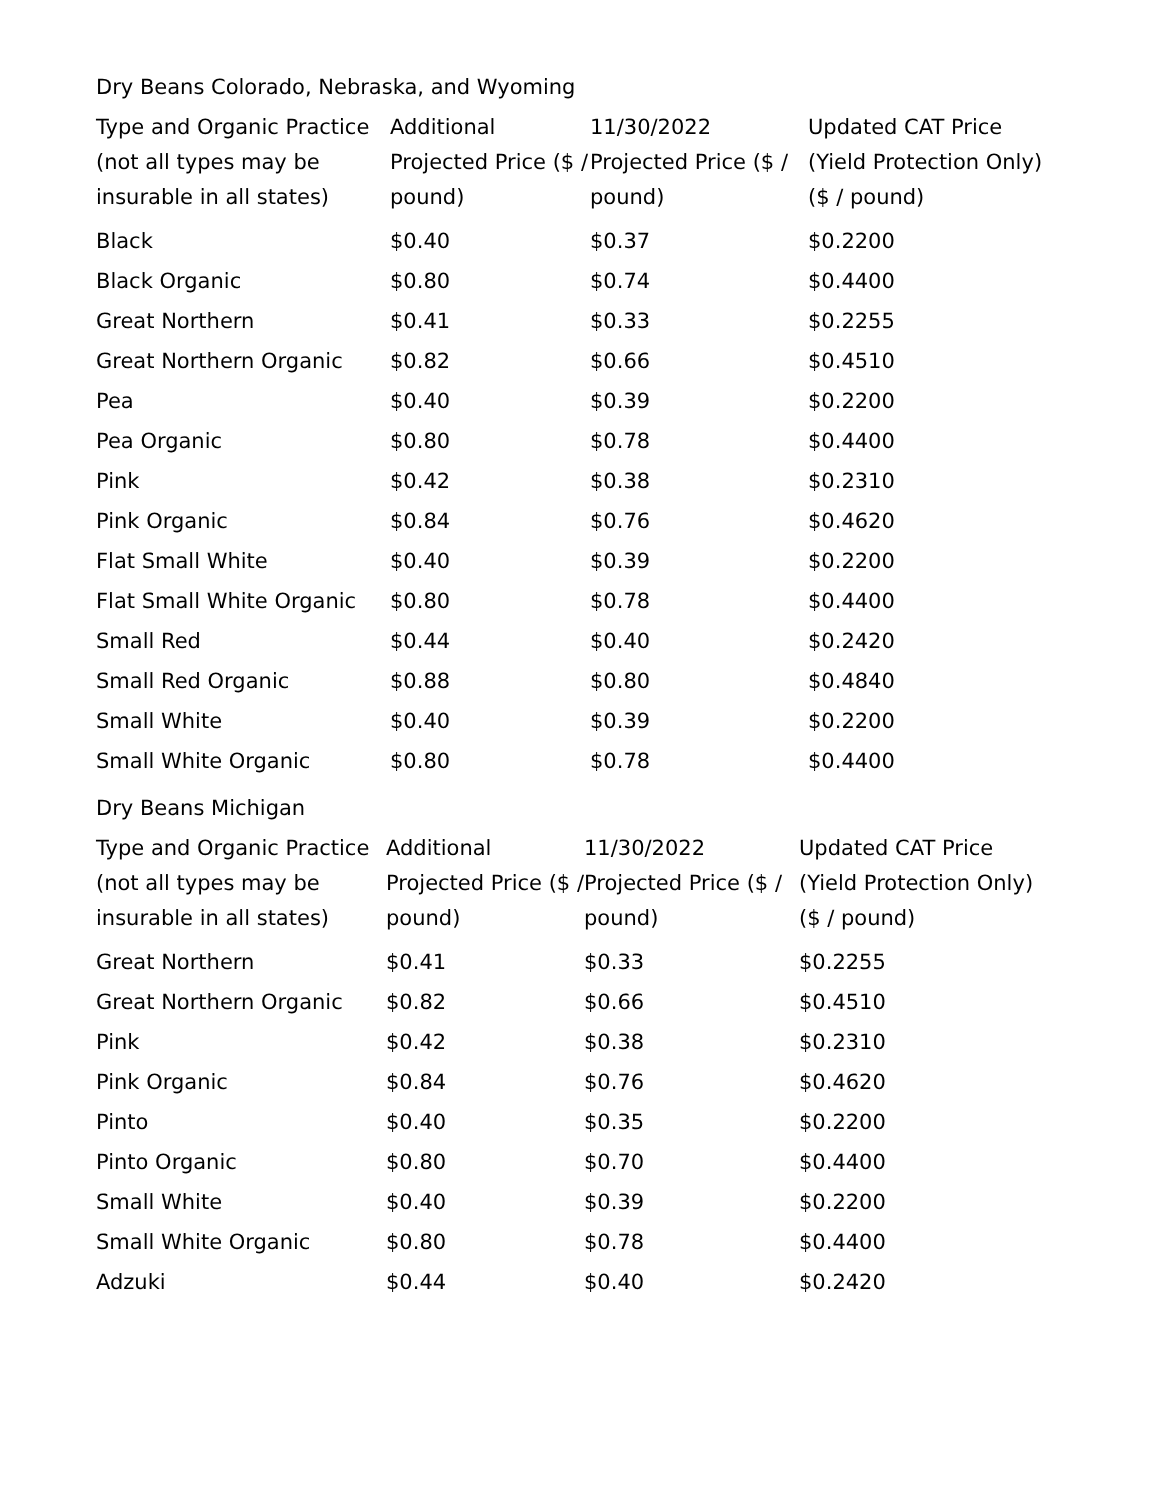Dry Beans Colorado, Nebraska, and Wyoming
| Type and Organic Practice (not all types may be insurable in all states) | Additional Projected Price ($ / pound) | 11/30/2022 Projected Price ($ / pound) | Updated CAT Price (Yield Protection Only) ($ / pound) |
| --- | --- | --- | --- |
| Black | $0.40 | $0.37 | $0.2200 |
| Black Organic | $0.80 | $0.74 | $0.4400 |
| Great Northern | $0.41 | $0.33 | $0.2255 |
| Great Northern Organic | $0.82 | $0.66 | $0.4510 |
| Pea | $0.40 | $0.39 | $0.2200 |
| Pea Organic | $0.80 | $0.78 | $0.4400 |
| Pink | $0.42 | $0.38 | $0.2310 |
| Pink Organic | $0.84 | $0.76 | $0.4620 |
| Flat Small White | $0.40 | $0.39 | $0.2200 |
| Flat Small White Organic | $0.80 | $0.78 | $0.4400 |
| Small Red | $0.44 | $0.40 | $0.2420 |
| Small Red Organic | $0.88 | $0.80 | $0.4840 |
| Small White | $0.40 | $0.39 | $0.2200 |
| Small White Organic | $0.80 | $0.78 | $0.4400 |
Dry Beans Michigan
| Type and Organic Practice (not all types may be insurable in all states) | Additional Projected Price ($ / pound) | 11/30/2022 Projected Price ($ / pound) | Updated CAT Price (Yield Protection Only) ($ / pound) |
| --- | --- | --- | --- |
| Great Northern | $0.41 | $0.33 | $0.2255 |
| Great Northern Organic | $0.82 | $0.66 | $0.4510 |
| Pink | $0.42 | $0.38 | $0.2310 |
| Pink Organic | $0.84 | $0.76 | $0.4620 |
| Pinto | $0.40 | $0.35 | $0.2200 |
| Pinto Organic | $0.80 | $0.70 | $0.4400 |
| Small White | $0.40 | $0.39 | $0.2200 |
| Small White Organic | $0.80 | $0.78 | $0.4400 |
| Adzuki | $0.44 | $0.40 | $0.2420 |